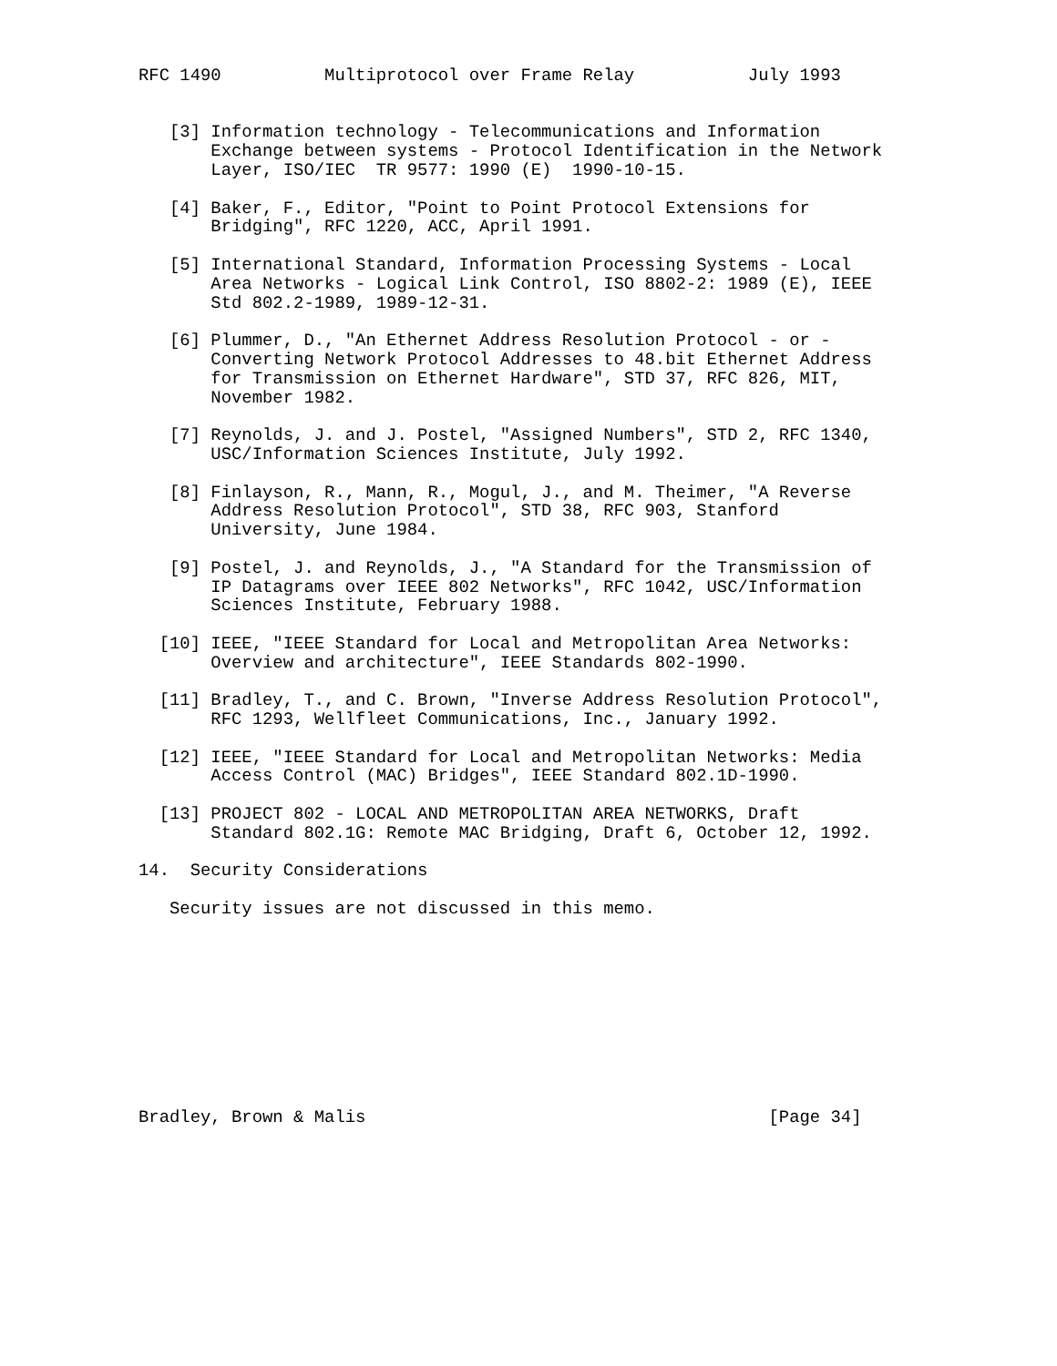RFC 1490          Multiprotocol over Frame Relay           July 1993


   [3] Information technology - Telecommunications and Information
       Exchange between systems - Protocol Identification in the Network
       Layer, ISO/IEC  TR 9577: 1990 (E)  1990-10-15.

   [4] Baker, F., Editor, "Point to Point Protocol Extensions for
       Bridging", RFC 1220, ACC, April 1991.

   [5] International Standard, Information Processing Systems - Local
       Area Networks - Logical Link Control, ISO 8802-2: 1989 (E), IEEE
       Std 802.2-1989, 1989-12-31.

   [6] Plummer, D., "An Ethernet Address Resolution Protocol - or -
       Converting Network Protocol Addresses to 48.bit Ethernet Address
       for Transmission on Ethernet Hardware", STD 37, RFC 826, MIT,
       November 1982.

   [7] Reynolds, J. and J. Postel, "Assigned Numbers", STD 2, RFC 1340,
       USC/Information Sciences Institute, July 1992.

   [8] Finlayson, R., Mann, R., Mogul, J., and M. Theimer, "A Reverse
       Address Resolution Protocol", STD 38, RFC 903, Stanford
       University, June 1984.

   [9] Postel, J. and Reynolds, J., "A Standard for the Transmission of
       IP Datagrams over IEEE 802 Networks", RFC 1042, USC/Information
       Sciences Institute, February 1988.

  [10] IEEE, "IEEE Standard for Local and Metropolitan Area Networks:
       Overview and architecture", IEEE Standards 802-1990.

  [11] Bradley, T., and C. Brown, "Inverse Address Resolution Protocol",
       RFC 1293, Wellfleet Communications, Inc., January 1992.

  [12] IEEE, "IEEE Standard for Local and Metropolitan Networks: Media
       Access Control (MAC) Bridges", IEEE Standard 802.1D-1990.

  [13] PROJECT 802 - LOCAL AND METROPOLITAN AREA NETWORKS, Draft
       Standard 802.1G: Remote MAC Bridging, Draft 6, October 12, 1992.

14.  Security Considerations

   Security issues are not discussed in this memo.










Bradley, Brown & Malis                                       [Page 34]